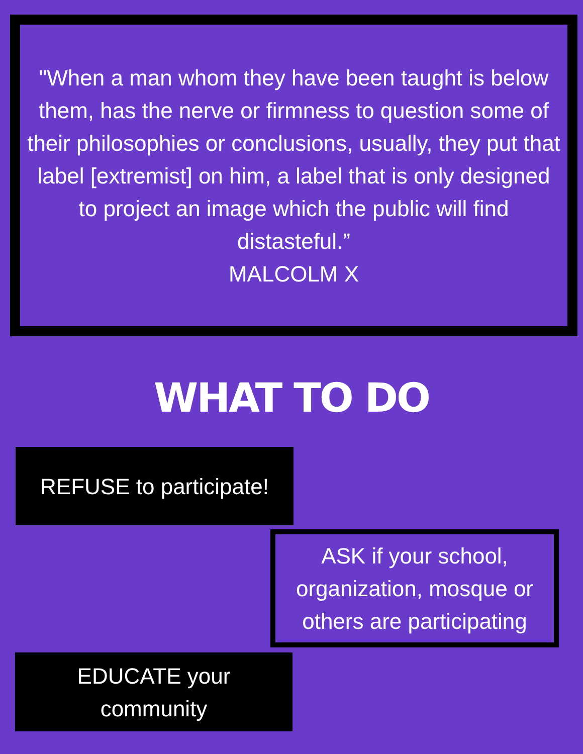"When a man whom they have been taught is below them, has the nerve or firmness to question some of their philosophies or conclusions, usually, they put that label [extremist] on him, a label that is only designed to project an image which the public will find distasteful.”
MALCOLM X
WHAT TO DO
REFUSE to participate!
ASK if your school, organization, mosque or others are participating
EDUCATE your
community